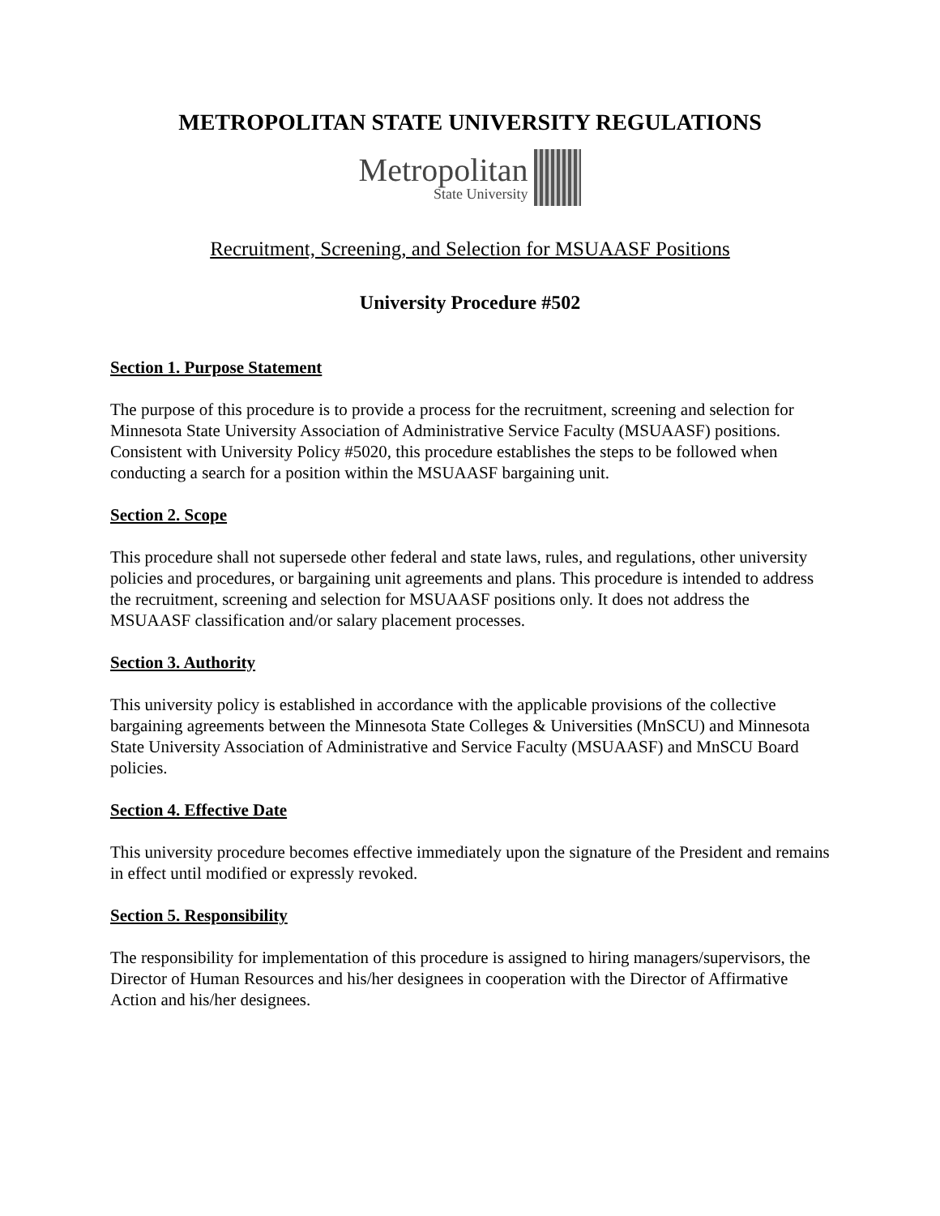METROPOLITAN STATE UNIVERSITY REGULATIONS
Metropolitan
State University
Recruitment, Screening, and Selection for MSUAASF Positions
University Procedure #502
Section 1. Purpose Statement
The purpose of this procedure is to provide a process for the recruitment, screening and selection for Minnesota State University Association of Administrative Service Faculty (MSUAASF) positions. Consistent with University Policy #5020, this procedure establishes the steps to be followed when conducting a search for a position within the MSUAASF bargaining unit.
Section 2. Scope
This procedure shall not supersede other federal and state laws, rules, and regulations, other university policies and procedures, or bargaining unit agreements and plans. This procedure is intended to address the recruitment, screening and selection for MSUAASF positions only. It does not address the MSUAASF classification and/or salary placement processes.
Section 3. Authority
This university policy is established in accordance with the applicable provisions of the collective bargaining agreements between the Minnesota State Colleges & Universities (MnSCU) and Minnesota State University Association of Administrative and Service Faculty (MSUAASF) and MnSCU Board policies.
Section 4. Effective Date
This university procedure becomes effective immediately upon the signature of the President and remains in effect until modified or expressly revoked.
Section 5. Responsibility
The responsibility for implementation of this procedure is assigned to hiring managers/supervisors, the Director of Human Resources and his/her designees in cooperation with the Director of Affirmative Action and his/her designees.